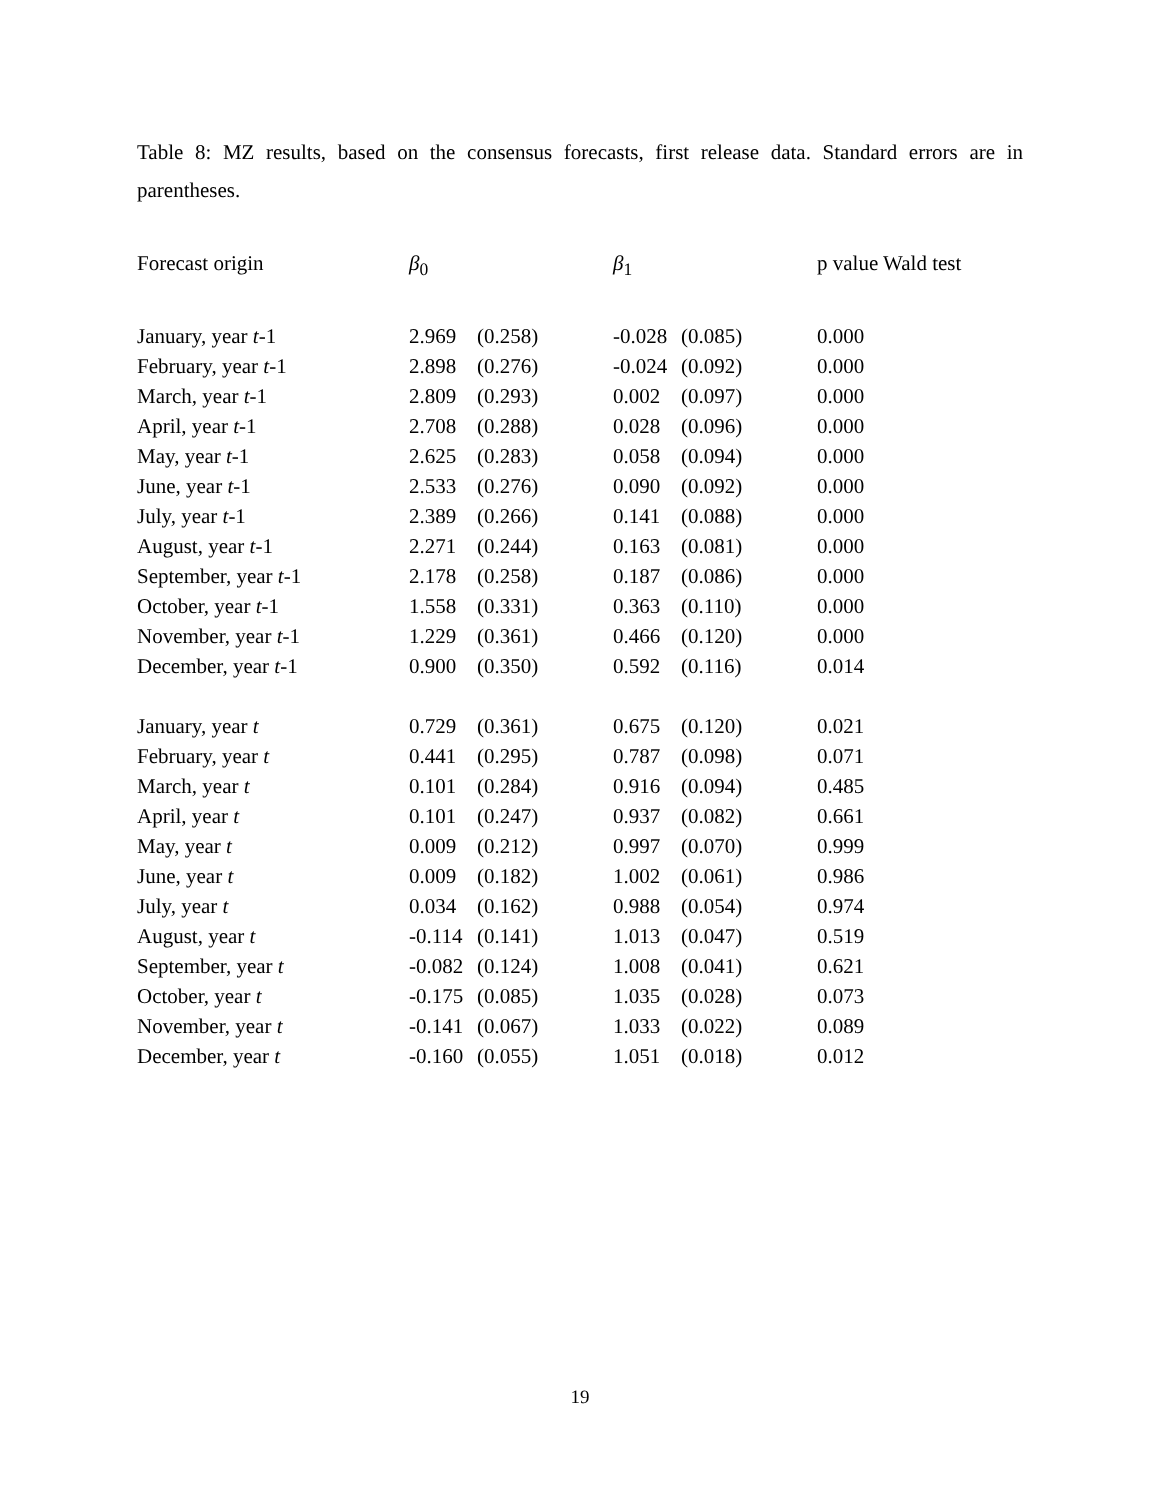Table 8: MZ results, based on the consensus forecasts, first release data. Standard errors are in parentheses.
| Forecast origin | β<sub>0</sub> | | β<sub>1</sub> | | p value Wald test |
| --- | --- | --- | --- | --- | --- |
| January, year t -1 | 2.969 | (0.258) | -0.028 | (0.085) | 0.000 |
| February, year t -1 | 2.898 | (0.276) | -0.024 | (0.092) | 0.000 |
| March, year t -1 | 2.809 | (0.293) | 0.002 | (0.097) | 0.000 |
| April, year t -1 | 2.708 | (0.288) | 0.028 | (0.096) | 0.000 |
| May, year t -1 | 2.625 | (0.283) | 0.058 | (0.094) | 0.000 |
| June, year t -1 | 2.533 | (0.276) | 0.090 | (0.092) | 0.000 |
| July, year t -1 | 2.389 | (0.266) | 0.141 | (0.088) | 0.000 |
| August, year t -1 | 2.271 | (0.244) | 0.163 | (0.081) | 0.000 |
| September, year t -1 | 2.178 | (0.258) | 0.187 | (0.086) | 0.000 |
| October, year t -1 | 1.558 | (0.331) | 0.363 | (0.110) | 0.000 |
| November, year t -1 | 1.229 | (0.361) | 0.466 | (0.120) | 0.000 |
| December, year t -1 | 0.900 | (0.350) | 0.592 | (0.116) | 0.014 |
| January, year t | 0.729 | (0.361) | 0.675 | (0.120) | 0.021 |
| February, year t | 0.441 | (0.295) | 0.787 | (0.098) | 0.071 |
| March, year t | 0.101 | (0.284) | 0.916 | (0.094) | 0.485 |
| April, year t | 0.101 | (0.247) | 0.937 | (0.082) | 0.661 |
| May, year t | 0.009 | (0.212) | 0.997 | (0.070) | 0.999 |
| June, year t | 0.009 | (0.182) | 1.002 | (0.061) | 0.986 |
| July, year t | 0.034 | (0.162) | 0.988 | (0.054) | 0.974 |
| August, year t | -0.114 | (0.141) | 1.013 | (0.047) | 0.519 |
| September, year t | -0.082 | (0.124) | 1.008 | (0.041) | 0.621 |
| October, year t | -0.175 | (0.085) | 1.035 | (0.028) | 0.073 |
| November, year t | -0.141 | (0.067) | 1.033 | (0.022) | 0.089 |
| December, year t | -0.160 | (0.055) | 1.051 | (0.018) | 0.012 |
19